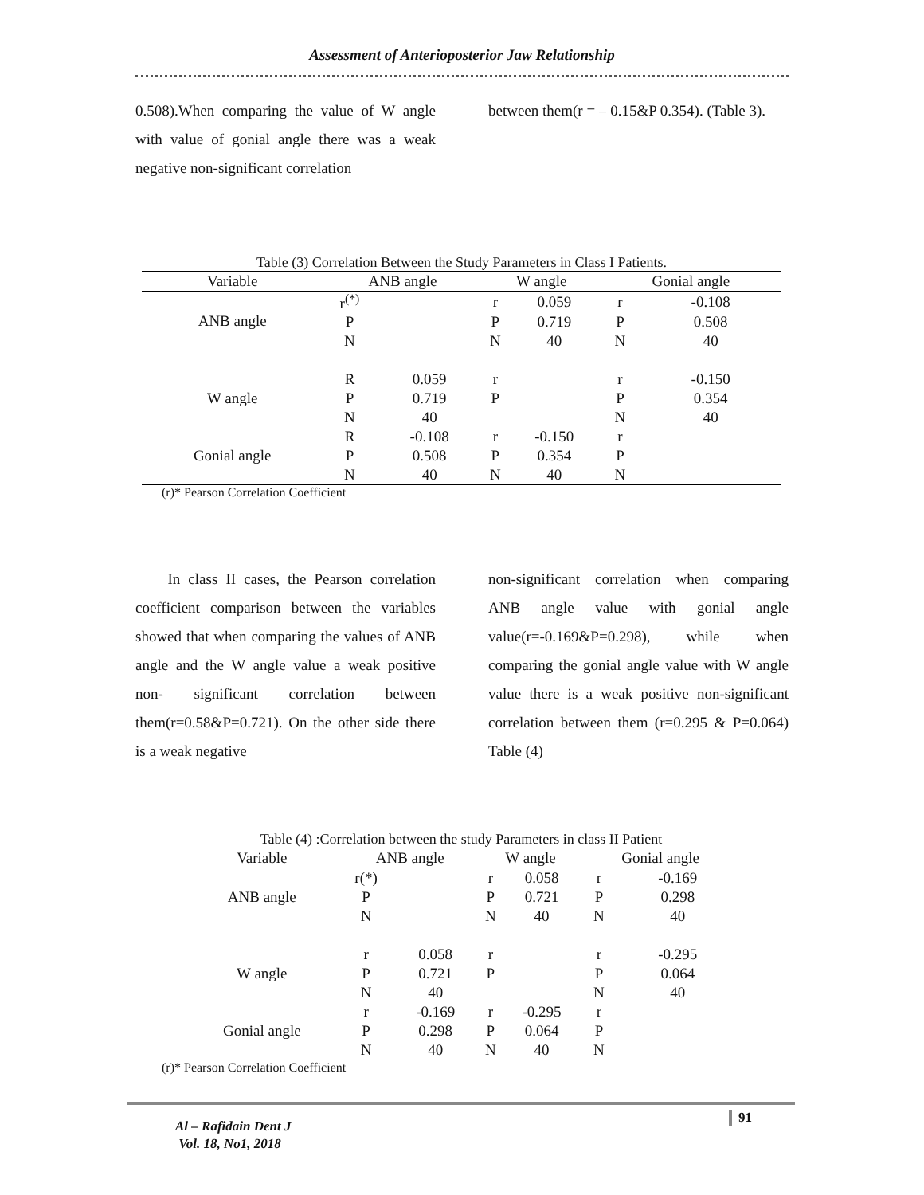Assessment of Anterioposterior Jaw Relationship
0.508).When comparing the value of W angle with value of gonial angle there was a weak negative non-significant correlation
between them(r = – 0.15&P 0.354). (Table 3).
Table (3) Correlation Between the Study Parameters in Class I Patients.
| Variable | ANB angle | | W angle | | Gonial angle | |
| --- | --- | --- | --- | --- | --- | --- |
| ANB angle | r<sup>(*)</sup> | | r | 0.059 | r | -0.108 |
| | P | | P | 0.719 | P | 0.508 |
| | N | | N | 40 | N | 40 |
| W angle | R | 0.059 | r | | r | -0.150 |
| | P | 0.719 | P | | P | 0.354 |
| | N | 40 | | | N | 40 |
| Gonial angle | R | -0.108 | r | -0.150 | r | |
| | P | 0.508 | P | 0.354 | P | |
| | N | 40 | N | 40 | N | |
(r)* Pearson Correlation Coefficient
In class II cases, the Pearson correlation coefficient comparison between the variables showed that when comparing the values of ANB angle and the W angle value a weak positive non- significant correlation between them(r=0.58&P=0.721). On the other side there is a weak negative
non-significant correlation when comparing ANB angle value with gonial angle value(r=-0.169&P=0.298), while when comparing the gonial angle value with W angle value there is a weak positive non-significant correlation between them (r=0.295 & P=0.064) Table (4)
Table (4) :Correlation between the study Parameters in class II Patient
| Variable | ANB angle | | W angle | | Gonial angle | |
| --- | --- | --- | --- | --- | --- | --- |
| ANB angle | r(*) | | r | 0.058 | r | -0.169 |
| | P | | P | 0.721 | P | 0.298 |
| | N | | N | 40 | N | 40 |
| W angle | r | 0.058 | r | | r | -0.295 |
| | P | 0.721 | P | | P | 0.064 |
| | N | 40 | | | N | 40 |
| Gonial angle | r | -0.169 | r | -0.295 | r | |
| | P | 0.298 | P | 0.064 | P | |
| | N | 40 | N | 40 | N | |
(r)* Pearson Correlation Coefficient
91
Al – Rafidain Dent J
Vol. 18, No1, 2018